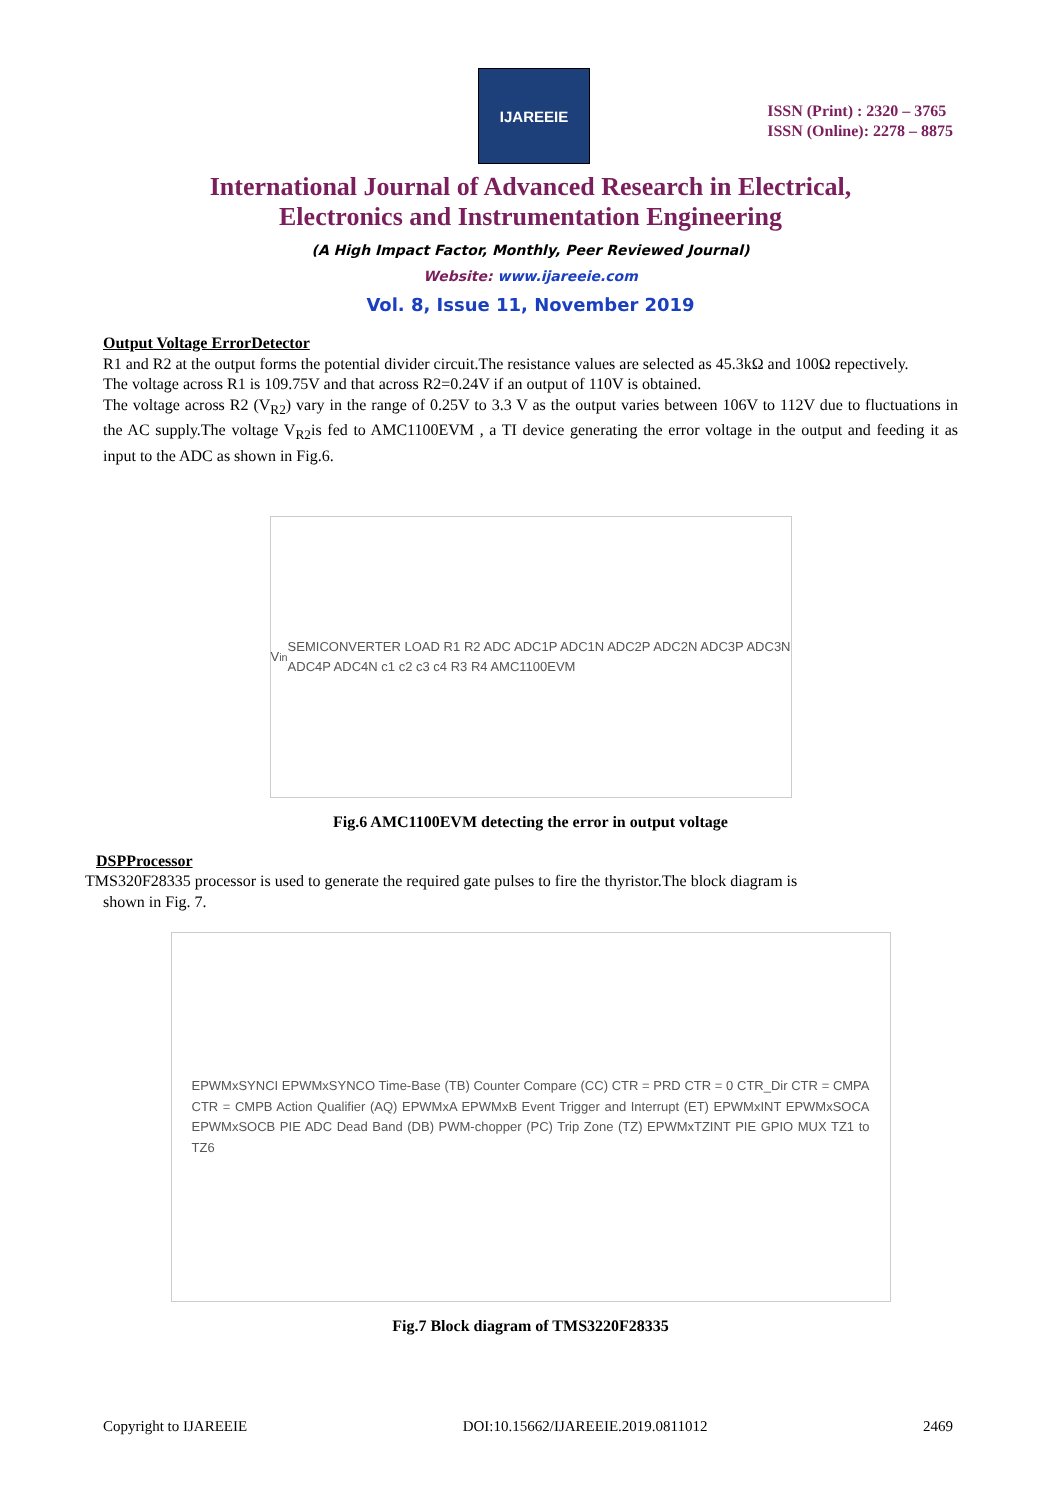IJAREEIE
ISSN (Print) : 2320 – 3765
ISSN (Online): 2278 – 8875
International Journal of Advanced Research in Electrical,
Electronics and Instrumentation Engineering
(A High Impact Factor, Monthly, Peer Reviewed Journal)
Website: www.ijareeie.com
Vol. 8, Issue 11, November 2019
Output Voltage ErrorDetector
R1 and R2 at the output forms the potential divider circuit.The resistance values are selected as 45.3kΩ and 100Ω repectively.
The voltage across R1 is 109.75V and that across R2=0.24V if an output of 110V is obtained.
The voltage across R2 (V<sub>R2</sub>) vary in the range of 0.25V to 3.3 V as the output varies between 106V to 112V due to fluctuations in the AC supply.The voltage V<sub>R2</sub>is fed to AMC1100EVM , a TI device generating the error voltage in the output and feeding it as input to the ADC as shown in Fig.6.
V<sub>in</sub> SEMICONVERTER LOAD R1 R2 ADC ADC1P ADC1N ADC2P ADC2N ADC3P ADC3N ADC4P ADC4N c1 c2 c3 c4 R3 R4 AMC1100EVM
Fig.6 AMC1100EVM detecting the error in output voltage
DSPProcessor
TMS320F28335 processor is used to generate the required gate pulses to fire the thyristor.The block diagram is
shown in Fig. 7.
EPWMxSYNCI EPWMxSYNCO Time-Base (TB) Counter Compare (CC) CTR = PRD CTR = 0 CTR_Dir CTR = CMPA CTR = CMPB Action Qualifier (AQ) EPWMxA EPWMxB Event Trigger and Interrupt (ET) EPWMxINT EPWMxSOCA EPWMxSOCB PIE ADC Dead Band (DB) PWM-chopper (PC) Trip Zone (TZ) EPWMxTZINT PIE GPIO MUX TZ1 to TZ6
Fig.7 Block diagram of TMS3220F28335
Copyright to IJAREEIE DOI:10.15662/IJAREEIE.2019.0811012 2469